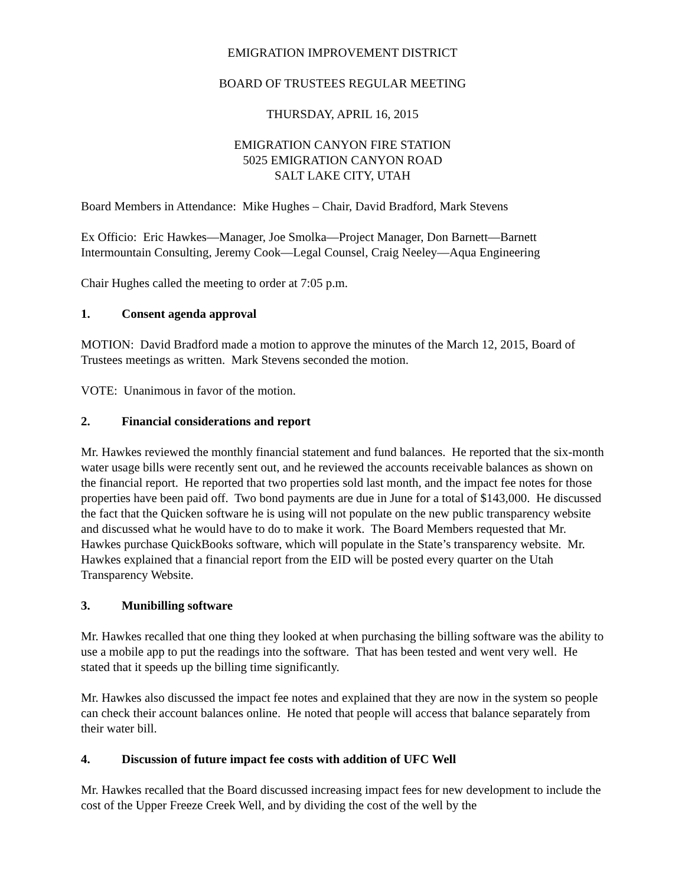EMIGRATION IMPROVEMENT DISTRICT
BOARD OF TRUSTEES REGULAR MEETING
THURSDAY, APRIL 16, 2015
EMIGRATION CANYON FIRE STATION
5025 EMIGRATION CANYON ROAD
SALT LAKE CITY, UTAH
Board Members in Attendance: Mike Hughes – Chair, David Bradford, Mark Stevens
Ex Officio: Eric Hawkes—Manager, Joe Smolka—Project Manager, Don Barnett—Barnett Intermountain Consulting, Jeremy Cook—Legal Counsel, Craig Neeley—Aqua Engineering
Chair Hughes called the meeting to order at 7:05 p.m.
1. Consent agenda approval
MOTION: David Bradford made a motion to approve the minutes of the March 12, 2015, Board of Trustees meetings as written. Mark Stevens seconded the motion.
VOTE: Unanimous in favor of the motion.
2. Financial considerations and report
Mr. Hawkes reviewed the monthly financial statement and fund balances. He reported that the six-month water usage bills were recently sent out, and he reviewed the accounts receivable balances as shown on the financial report. He reported that two properties sold last month, and the impact fee notes for those properties have been paid off. Two bond payments are due in June for a total of $143,000. He discussed the fact that the Quicken software he is using will not populate on the new public transparency website and discussed what he would have to do to make it work. The Board Members requested that Mr. Hawkes purchase QuickBooks software, which will populate in the State’s transparency website. Mr. Hawkes explained that a financial report from the EID will be posted every quarter on the Utah Transparency Website.
3. Munibilling software
Mr. Hawkes recalled that one thing they looked at when purchasing the billing software was the ability to use a mobile app to put the readings into the software. That has been tested and went very well. He stated that it speeds up the billing time significantly.
Mr. Hawkes also discussed the impact fee notes and explained that they are now in the system so people can check their account balances online. He noted that people will access that balance separately from their water bill.
4. Discussion of future impact fee costs with addition of UFC Well
Mr. Hawkes recalled that the Board discussed increasing impact fees for new development to include the cost of the Upper Freeze Creek Well, and by dividing the cost of the well by the